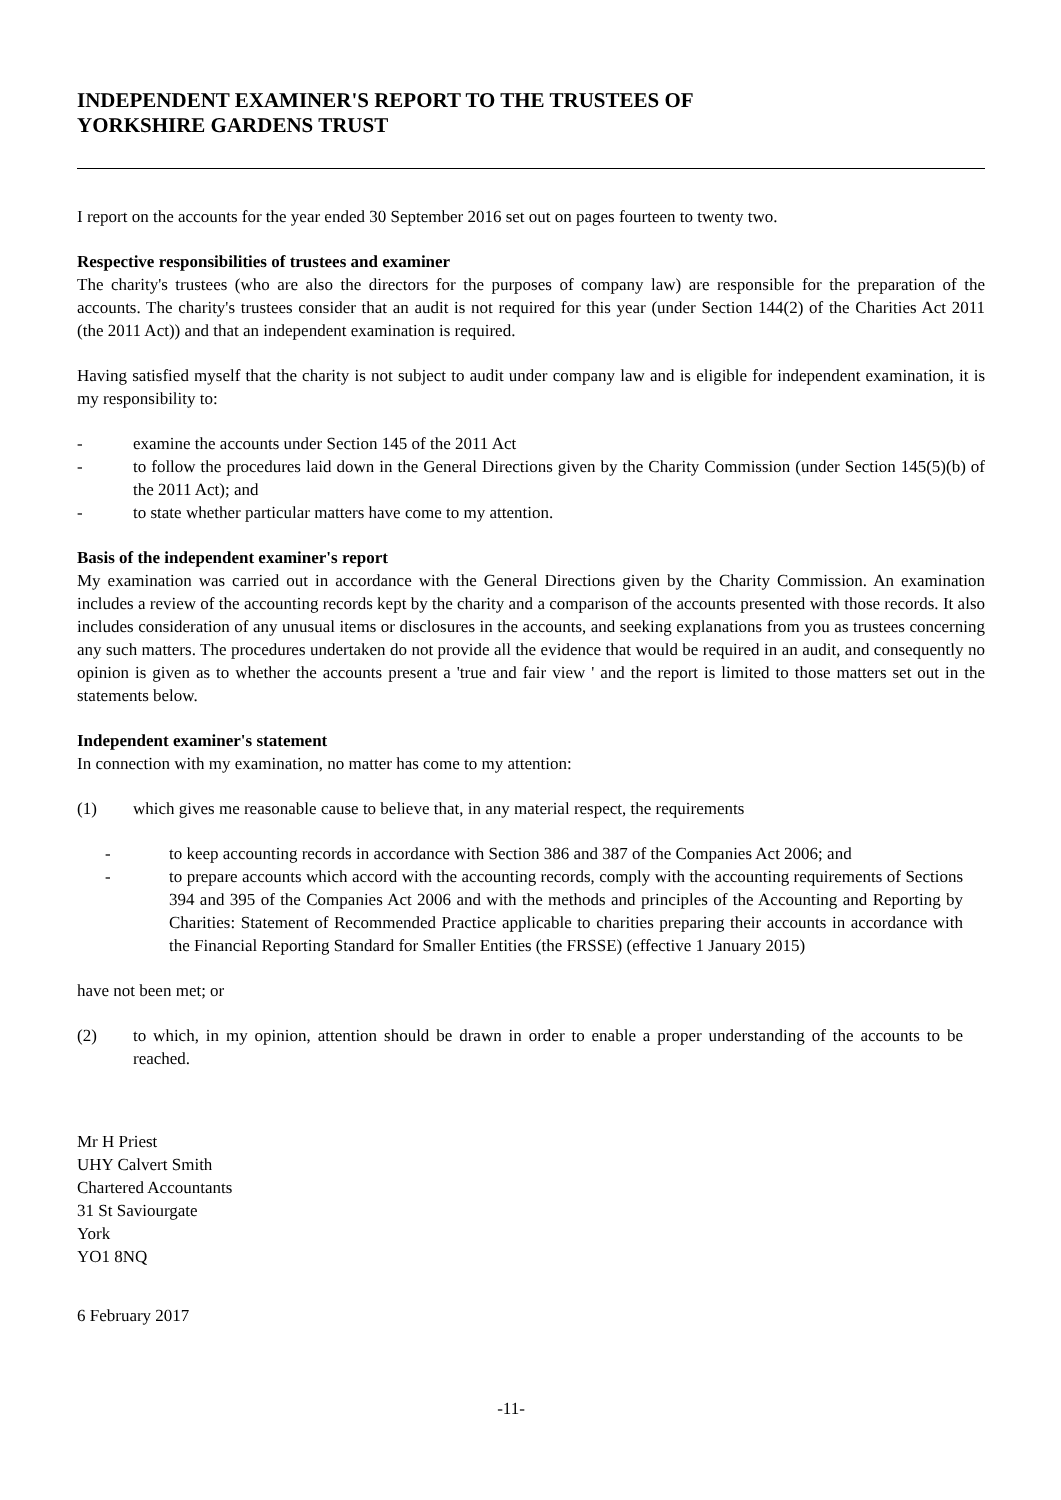INDEPENDENT EXAMINER'S REPORT TO THE TRUSTEES OF
YORKSHIRE GARDENS TRUST
I report on the accounts for the year ended 30 September 2016 set out on pages fourteen to twenty two.
Respective responsibilities of trustees and examiner
The charity's trustees (who are also the directors for the purposes of company law) are responsible for the preparation of the accounts. The charity's trustees consider that an audit is not required for this year (under Section 144(2) of the Charities Act 2011 (the 2011 Act)) and that an independent examination is required.
Having satisfied myself that the charity is not subject to audit under company law and is eligible for independent examination, it is my responsibility to:
- examine the accounts under Section 145 of the 2011 Act
- to follow the procedures laid down in the General Directions given by the Charity Commission (under Section 145(5)(b) of the 2011 Act); and
- to state whether particular matters have come to my attention.
Basis of the independent examiner's report
My examination was carried out in accordance with the General Directions given by the Charity Commission. An examination includes a review of the accounting records kept by the charity and a comparison of the accounts presented with those records. It also includes consideration of any unusual items or disclosures in the accounts, and seeking explanations from you as trustees concerning any such matters. The procedures undertaken do not provide all the evidence that would be required in an audit, and consequently no opinion is given as to whether the accounts present a 'true and fair view ' and the report is limited to those matters set out in the statements below.
Independent examiner's statement
In connection with my examination, no matter has come to my attention:
(1) which gives me reasonable cause to believe that, in any material respect, the requirements
- to keep accounting records in accordance with Section 386 and 387 of the Companies Act 2006; and
- to prepare accounts which accord with the accounting records, comply with the accounting requirements of Sections 394 and 395 of the Companies Act 2006 and with the methods and principles of the Accounting and Reporting by Charities: Statement of Recommended Practice applicable to charities preparing their accounts in accordance with the Financial Reporting Standard for Smaller Entities (the FRSSE) (effective 1 January 2015)
have not been met; or
(2) to which, in my opinion, attention should be drawn in order to enable a proper understanding of the accounts to be reached.
Mr H Priest
UHY Calvert Smith
Chartered Accountants
31 St Saviourgate
York
YO1 8NQ
6 February 2017
-11-